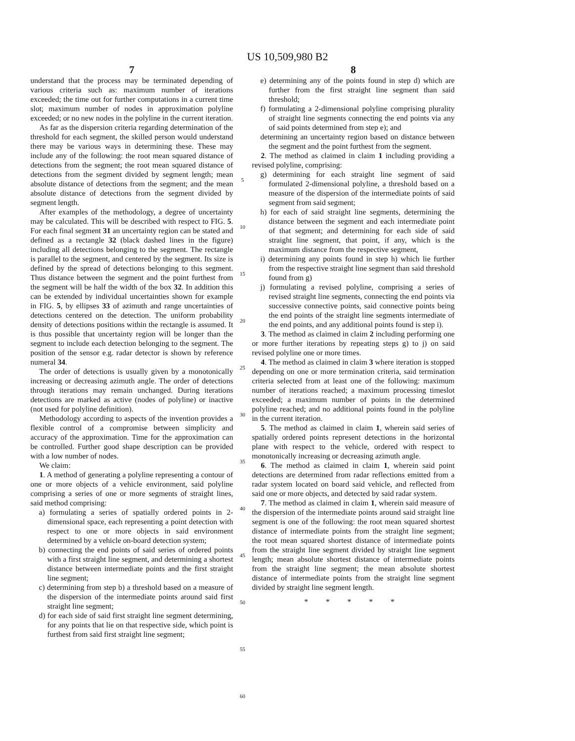US 10,509,980 B2
7
understand that the process may be terminated depending of various criteria such as: maximum number of iterations exceeded; the time out for further computations in a current time slot; maximum number of nodes in approximation polyline exceeded; or no new nodes in the polyline in the current iteration.
As far as the dispersion criteria regarding determination of the threshold for each segment, the skilled person would understand there may be various ways in determining these. These may include any of the following: the root mean squared distance of detections from the segment; the root mean squared distance of detections from the segment divided by segment length; mean absolute distance of detections from the segment; and the mean absolute distance of detections from the segment divided by segment length.
After examples of the methodology, a degree of uncertainty may be calculated. This will be described with respect to FIG. 5. For each final segment 31 an uncertainty region can be stated and defined as a rectangle 32 (black dashed lines in the figure) including all detections belonging to the segment. The rectangle is parallel to the segment, and centered by the segment. Its size is defined by the spread of detections belonging to this segment. Thus distance between the segment and the point furthest from the segment will be half the width of the box 32. In addition this can be extended by individual uncertainties shown for example in FIG. 5, by ellipses 33 of azimuth and range uncertainties of detections centered on the detection. The uniform probability density of detections positions within the rectangle is assumed. It is thus possible that uncertainty region will be longer than the segment to include each detection belonging to the segment. The position of the sensor e.g. radar detector is shown by reference numeral 34.
The order of detections is usually given by a monotonically increasing or decreasing azimuth angle. The order of detections through iterations may remain unchanged. During iterations detections are marked as active (nodes of polyline) or inactive (not used for polyline definition).
Methodology according to aspects of the invention provides a flexible control of a compromise between simplicity and accuracy of the approximation. Time for the approximation can be controlled. Further good shape description can be provided with a low number of nodes.
We claim:
1. A method of generating a polyline representing a contour of one or more objects of a vehicle environment, said polyline comprising a series of one or more segments of straight lines, said method comprising:
a) formulating a series of spatially ordered points in 2-dimensional space, each representing a point detection with respect to one or more objects in said environment determined by a vehicle on-board detection system;
b) connecting the end points of said series of ordered points with a first straight line segment, and determining a shortest distance between intermediate points and the first straight line segment;
c) determining from step b) a threshold based on a measure of the dispersion of the intermediate points around said first straight line segment;
d) for each side of said first straight line segment determining, for any points that lie on that respective side, which point is furthest from said first straight line segment;
5
10
15
20
25
30
35
40
45
50
55
60
8
e) determining any of the points found in step d) which are further from the first straight line segment than said threshold;
f) formulating a 2-dimensional polyline comprising plurality of straight line segments connecting the end points via any of said points determined from step e); and
determining an uncertainty region based on distance between the segment and the point furthest from the segment.
2. The method as claimed in claim 1 including providing a revised polyline, comprising:
g) determining for each straight line segment of said formulated 2-dimensional polyline, a threshold based on a measure of the dispersion of the intermediate points of said segment from said segment;
h) for each of said straight line segments, determining the distance between the segment and each intermediate point of that segment; and determining for each side of said straight line segment, that point, if any, which is the maximum distance from the respective segment,
i) determining any points found in step h) which lie further from the respective straight line segment than said threshold found from g)
j) formulating a revised polyline, comprising a series of revised straight line segments, connecting the end points via successive connective points, said connective points being the end points of the straight line segments intermediate of the end points, and any additional points found is step i).
3. The method as claimed in claim 2 including performing one or more further iterations by repeating steps g) to j) on said revised polyline one or more times.
4. The method as claimed in claim 3 where iteration is stopped depending on one or more termination criteria, said termination criteria selected from at least one of the following: maximum number of iterations reached; a maximum processing timeslot exceeded; a maximum number of points in the determined polyline reached; and no additional points found in the polyline in the current iteration.
5. The method as claimed in claim 1, wherein said series of spatially ordered points represent detections in the horizontal plane with respect to the vehicle, ordered with respect to monotonically increasing or decreasing azimuth angle.
6. The method as claimed in claim 1, wherein said point detections are determined from radar reflections emitted from a radar system located on board said vehicle, and reflected from said one or more objects, and detected by said radar system.
7. The method as claimed in claim 1, wherein said measure of the dispersion of the intermediate points around said straight line segment is one of the following: the root mean squared shortest distance of intermediate points from the straight line segment; the root mean squared shortest distance of intermediate points from the straight line segment divided by straight line segment length; mean absolute shortest distance of intermediate points from the straight line segment; the mean absolute shortest distance of intermediate points from the straight line segment divided by straight line segment length.
* * * * *